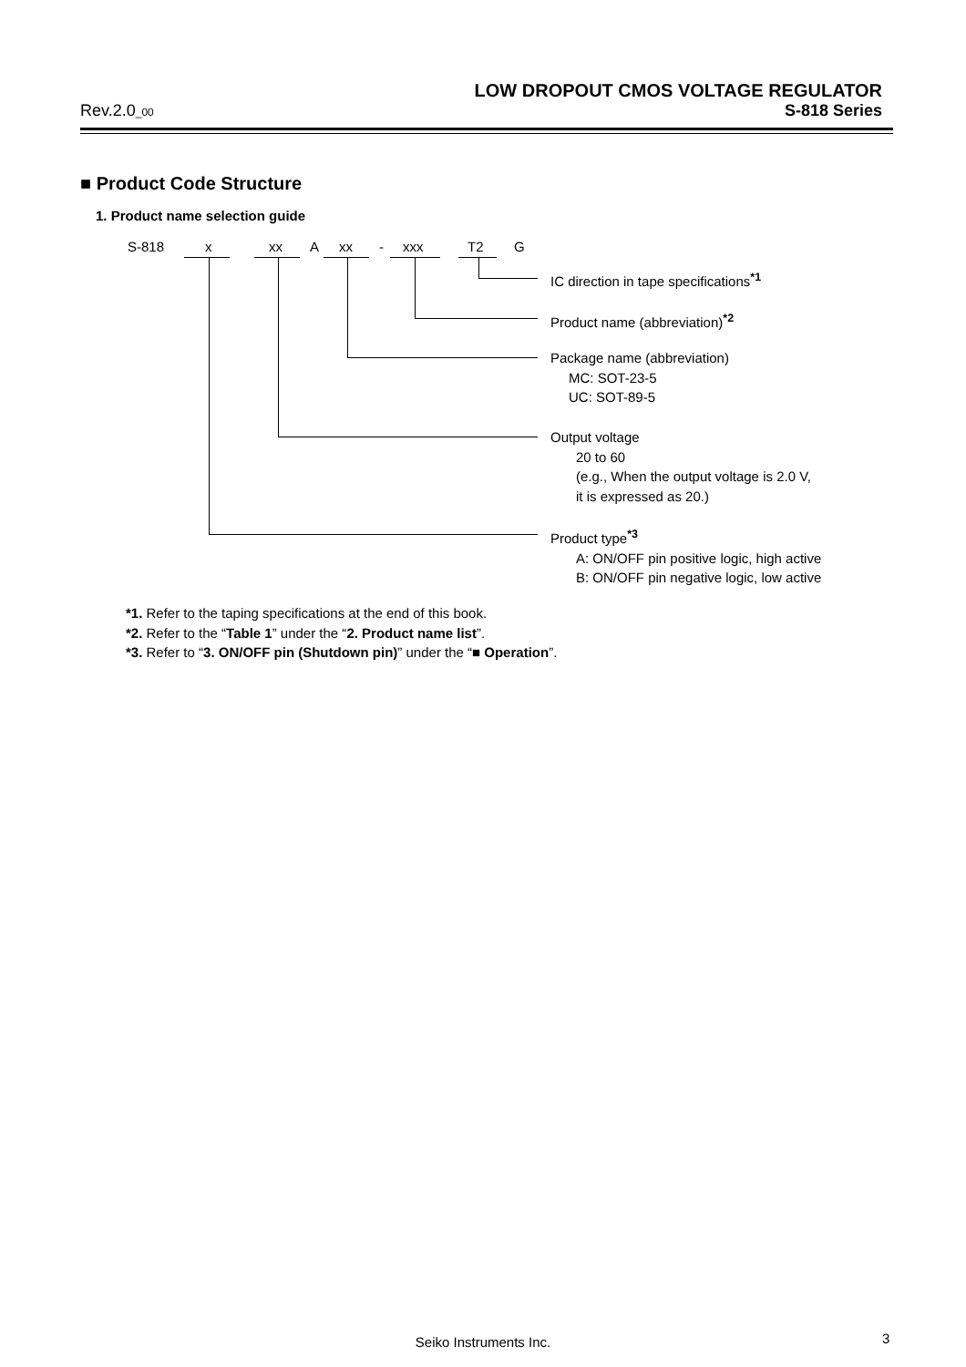LOW DROPOUT CMOS VOLTAGE REGULATOR
Rev.2.0_00 S-818 Series
■ Product Code Structure
1. Product name selection guide
S-818 x xx A xx - xxx T2 G
IC direction in tape specifications<sup>*1</sup>
Product name (abbreviation)<sup>*2</sup>
Package name (abbreviation)
MC: SOT-23-5
UC: SOT-89-5
Output voltage
20 to 60
(e.g., When the output voltage is 2.0 V,
it is expressed as 20.)
Product type<sup>*3</sup>
A: ON/OFF pin positive logic, high active
B: ON/OFF pin negative logic, low active
*1. Refer to the taping specifications at the end of this book.
*2. Refer to the “Table 1” under the “2. Product name list”.
*3. Refer to “3. ON/OFF pin (Shutdown pin)” under the “■ Operation”.
Seiko Instruments Inc. 3